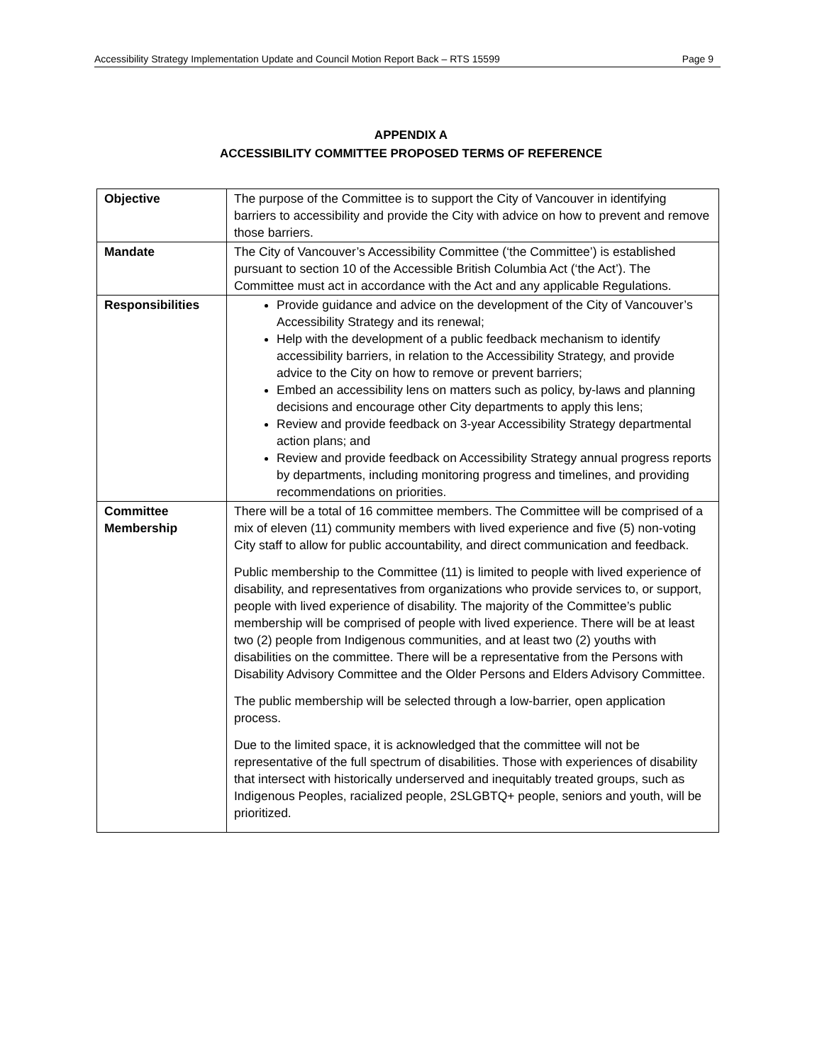Accessibility Strategy Implementation Update and Council Motion Report Back – RTS 15599 Page 9
APPENDIX A
ACCESSIBILITY COMMITTEE PROPOSED TERMS OF REFERENCE
| Objective | The purpose of the Committee is to support the City of Vancouver in identifying barriers to accessibility and provide the City with advice on how to prevent and remove those barriers. |
| Mandate | The City of Vancouver’s Accessibility Committee (‘the Committee’) is established pursuant to section 10 of the Accessible British Columbia Act (‘the Act’). The Committee must act in accordance with the Act and any applicable Regulations. |
| Responsibilities | Provide guidance and advice on the development of the City of Vancouver’s Accessibility Strategy and its renewal; Help with the development of a public feedback mechanism to identify accessibility barriers, in relation to the Accessibility Strategy, and provide advice to the City on how to remove or prevent barriers; Embed an accessibility lens on matters such as policy, by-laws and planning decisions and encourage other City departments to apply this lens; Review and provide feedback on 3-year Accessibility Strategy departmental action plans; and Review and provide feedback on Accessibility Strategy annual progress reports by departments, including monitoring progress and timelines, and providing recommendations on priorities. |
| Committee Membership | There will be a total of 16 committee members. The Committee will be comprised of a mix of eleven (11) community members with lived experience and five (5) non-voting City staff to allow for public accountability, and direct communication and feedback. Public membership to the Committee (11) is limited to people with lived experience of disability, and representatives from organizations who provide services to, or support, people with lived experience of disability. The majority of the Committee’s public membership will be comprised of people with lived experience. There will be at least two (2) people from Indigenous communities, and at least two (2) youths with disabilities on the committee. There will be a representative from the Persons with Disability Advisory Committee and the Older Persons and Elders Advisory Committee. The public membership will be selected through a low-barrier, open application process. Due to the limited space, it is acknowledged that the committee will not be representative of the full spectrum of disabilities. Those with experiences of disability that intersect with historically underserved and inequitably treated groups, such as Indigenous Peoples, racialized people, 2SLGBTQ+ people, seniors and youth, will be prioritized. |